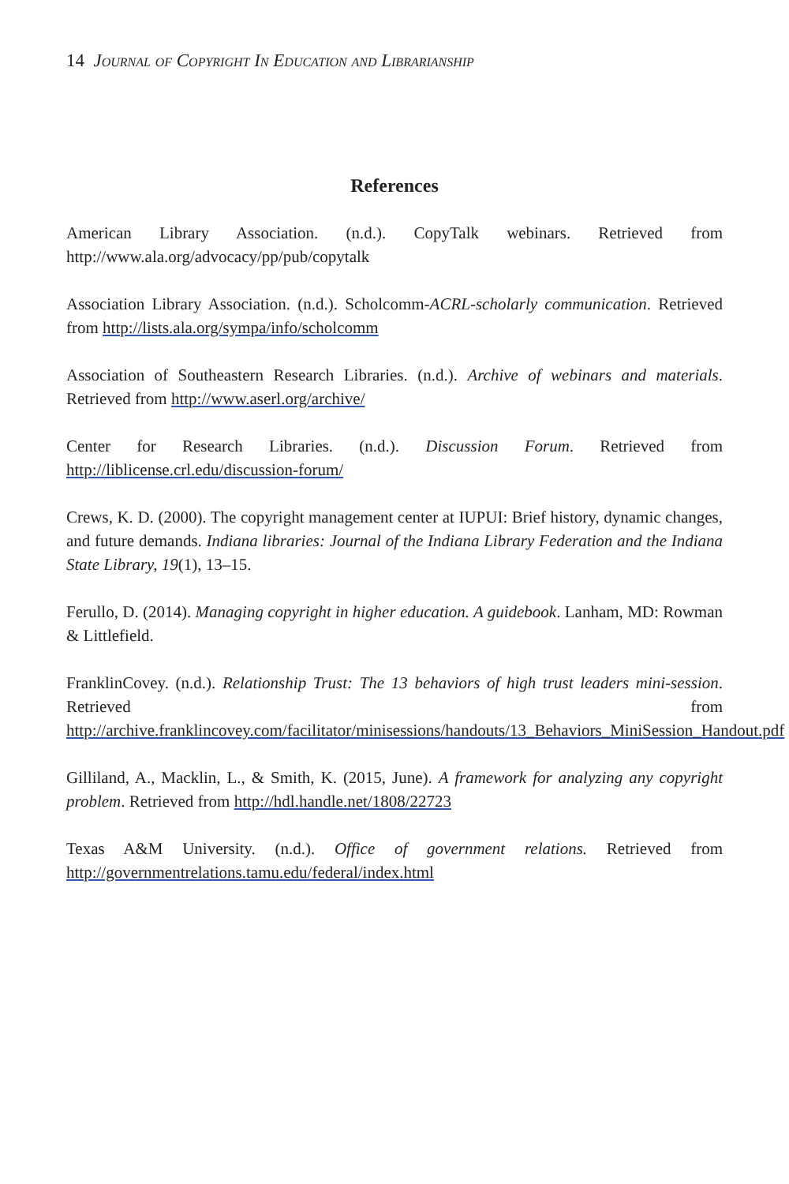14 Journal of Copyright In Education and Librarianship
References
American Library Association. (n.d.). CopyTalk webinars. Retrieved from http://www.ala.org/advocacy/pp/pub/copytalk
Association Library Association. (n.d.). Scholcomm-ACRL-scholarly communication. Retrieved from http://lists.ala.org/sympa/info/scholcomm
Association of Southeastern Research Libraries. (n.d.). Archive of webinars and materials. Retrieved from http://www.aserl.org/archive/
Center for Research Libraries. (n.d.). Discussion Forum. Retrieved from http://liblicense.crl.edu/discussion-forum/
Crews, K. D. (2000). The copyright management center at IUPUI: Brief history, dynamic changes, and future demands. Indiana libraries: Journal of the Indiana Library Federation and the Indiana State Library, 19(1), 13–15.
Ferullo, D. (2014). Managing copyright in higher education. A guidebook. Lanham, MD: Rowman & Littlefield.
FranklinCovey. (n.d.). Relationship Trust: The 13 behaviors of high trust leaders mini-session. Retrieved from http://archive.franklincovey.com/facilitator/minisessions/handouts/13_Behaviors_MiniSession_Handout.pdf
Gilliland, A., Macklin, L., & Smith, K. (2015, June). A framework for analyzing any copyright problem. Retrieved from http://hdl.handle.net/1808/22723
Texas A&M University. (n.d.). Office of government relations. Retrieved from http://governmentrelations.tamu.edu/federal/index.html